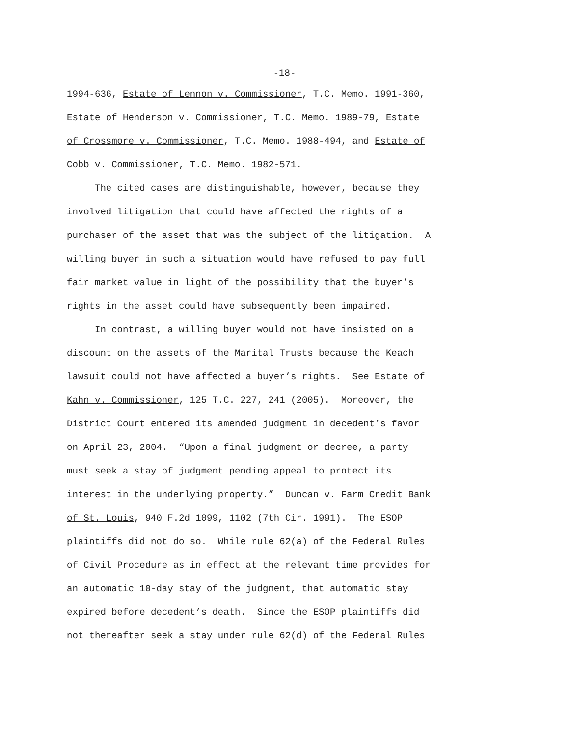-18-
1994-636, Estate of Lennon v. Commissioner, T.C. Memo. 1991-360,
Estate of Henderson v. Commissioner, T.C. Memo. 1989-79, Estate
of Crossmore v. Commissioner, T.C. Memo. 1988-494, and Estate of
Cobb v. Commissioner, T.C. Memo. 1982-571.
The cited cases are distinguishable, however, because they
involved litigation that could have affected the rights of a
purchaser of the asset that was the subject of the litigation. A
willing buyer in such a situation would have refused to pay full
fair market value in light of the possibility that the buyer’s
rights in the asset could have subsequently been impaired.
In contrast, a willing buyer would not have insisted on a
discount on the assets of the Marital Trusts because the Keach
lawsuit could not have affected a buyer’s rights. See Estate of
Kahn v. Commissioner, 125 T.C. 227, 241 (2005). Moreover, the
District Court entered its amended judgment in decedent’s favor
on April 23, 2004. “Upon a final judgment or decree, a party
must seek a stay of judgment pending appeal to protect its
interest in the underlying property.” Duncan v. Farm Credit Bank
of St. Louis, 940 F.2d 1099, 1102 (7th Cir. 1991). The ESOP
plaintiffs did not do so. While rule 62(a) of the Federal Rules
of Civil Procedure as in effect at the relevant time provides for
an automatic 10-day stay of the judgment, that automatic stay
expired before decedent’s death. Since the ESOP plaintiffs did
not thereafter seek a stay under rule 62(d) of the Federal Rules